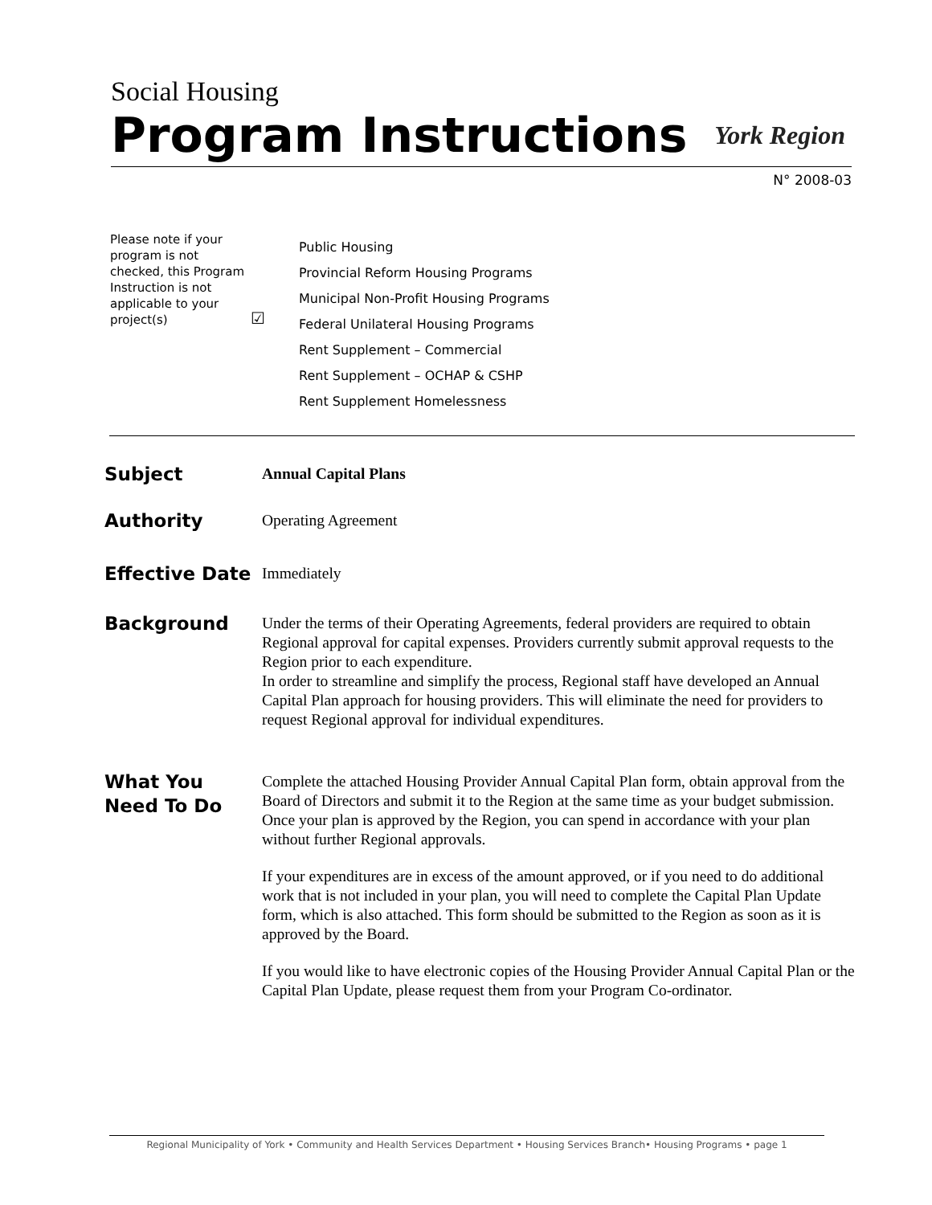Social Housing
Program Instructions York Region
N° 2008-03
Please note if your program is not checked, this Program Instruction is not applicable to your project(s)
☑
Public Housing
Provincial Reform Housing Programs
Municipal Non-Profit Housing Programs
Federal Unilateral Housing Programs
Rent Supplement – Commercial
Rent Supplement – OCHAP & CSHP
Rent Supplement Homelessness
Subject
Annual Capital Plans
Authority
Operating Agreement
Effective Date
Immediately
Background
Under the terms of their Operating Agreements, federal providers are required to obtain Regional approval for capital expenses. Providers currently submit approval requests to the Region prior to each expenditure.
In order to streamline and simplify the process, Regional staff have developed an Annual Capital Plan approach for housing providers. This will eliminate the need for providers to request Regional approval for individual expenditures.
What You
Need To Do
Complete the attached Housing Provider Annual Capital Plan form, obtain approval from the Board of Directors and submit it to the Region at the same time as your budget submission. Once your plan is approved by the Region, you can spend in accordance with your plan without further Regional approvals.
If your expenditures are in excess of the amount approved, or if you need to do additional work that is not included in your plan, you will need to complete the Capital Plan Update form, which is also attached. This form should be submitted to the Region as soon as it is approved by the Board.
If you would like to have electronic copies of the Housing Provider Annual Capital Plan or the Capital Plan Update, please request them from your Program Co-ordinator.
Regional Municipality of York • Community and Health Services Department • Housing Services Branch• Housing Programs • page 1